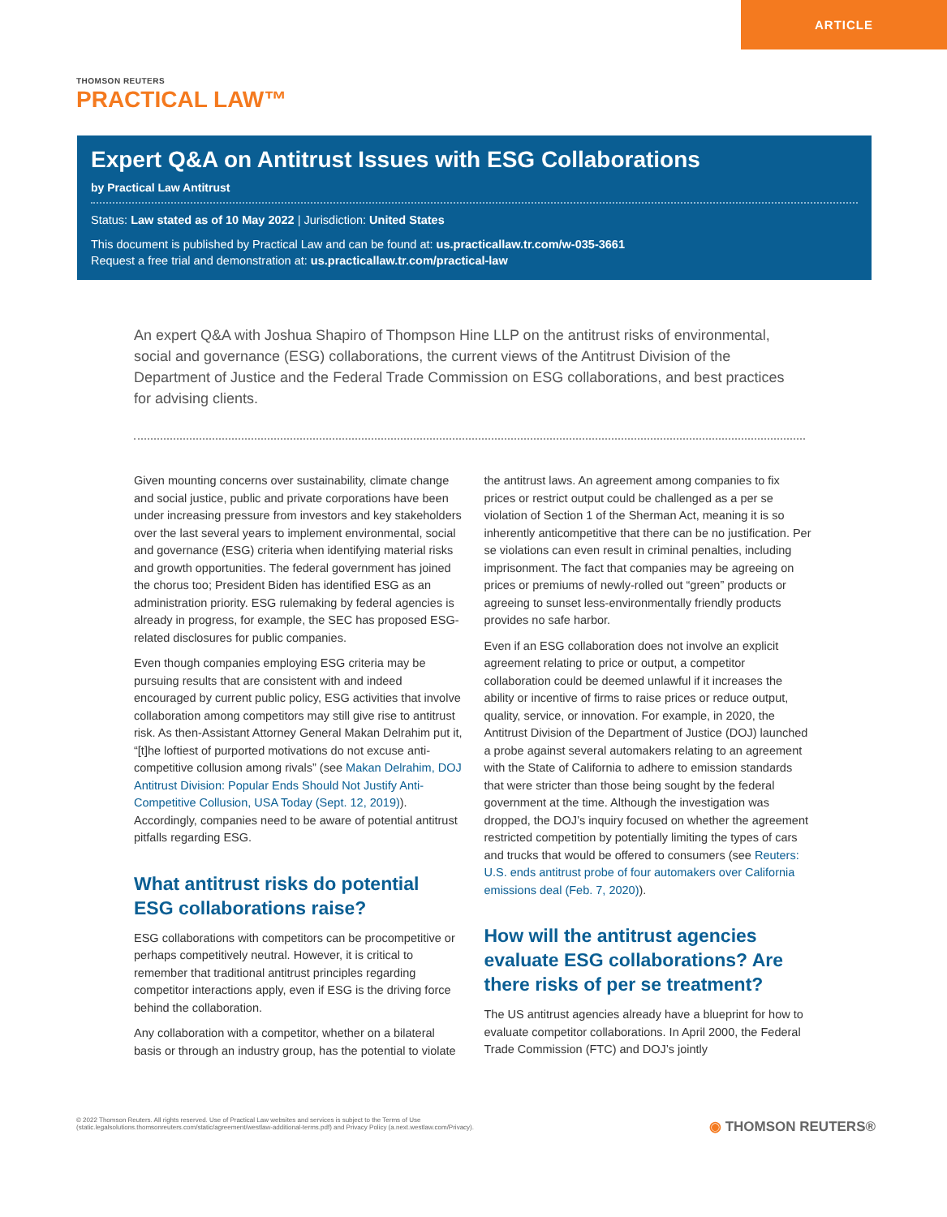ARTICLE
THOMSON REUTERS
PRACTICAL LAW™
Expert Q&A on Antitrust Issues with ESG Collaborations
by Practical Law Antitrust
Status: Law stated as of 10 May 2022 | Jurisdiction: United States
This document is published by Practical Law and can be found at: us.practicallaw.tr.com/w-035-3661
Request a free trial and demonstration at: us.practicallaw.tr.com/practical-law
An expert Q&A with Joshua Shapiro of Thompson Hine LLP on the antitrust risks of environmental, social and governance (ESG) collaborations, the current views of the Antitrust Division of the Department of Justice and the Federal Trade Commission on ESG collaborations, and best practices for advising clients.
Given mounting concerns over sustainability, climate change and social justice, public and private corporations have been under increasing pressure from investors and key stakeholders over the last several years to implement environmental, social and governance (ESG) criteria when identifying material risks and growth opportunities. The federal government has joined the chorus too; President Biden has identified ESG as an administration priority. ESG rulemaking by federal agencies is already in progress, for example, the SEC has proposed ESG-related disclosures for public companies.
Even though companies employing ESG criteria may be pursuing results that are consistent with and indeed encouraged by current public policy, ESG activities that involve collaboration among competitors may still give rise to antitrust risk. As then-Assistant Attorney General Makan Delrahim put it, “[t]he loftiest of purported motivations do not excuse anti-competitive collusion among rivals” (see Makan Delrahim, DOJ Antitrust Division: Popular Ends Should Not Justify Anti-Competitive Collusion, USA Today (Sept. 12, 2019)). Accordingly, companies need to be aware of potential antitrust pitfalls regarding ESG.
What antitrust risks do potential ESG collaborations raise?
ESG collaborations with competitors can be procompetitive or perhaps competitively neutral. However, it is critical to remember that traditional antitrust principles regarding competitor interactions apply, even if ESG is the driving force behind the collaboration.
Any collaboration with a competitor, whether on a bilateral basis or through an industry group, has the potential to violate the antitrust laws. An agreement among companies to fix prices or restrict output could be challenged as a per se violation of Section 1 of the Sherman Act, meaning it is so inherently anticompetitive that there can be no justification. Per se violations can even result in criminal penalties, including imprisonment. The fact that companies may be agreeing on prices or premiums of newly-rolled out “green” products or agreeing to sunset less-environmentally friendly products provides no safe harbor.
Even if an ESG collaboration does not involve an explicit agreement relating to price or output, a competitor collaboration could be deemed unlawful if it increases the ability or incentive of firms to raise prices or reduce output, quality, service, or innovation. For example, in 2020, the Antitrust Division of the Department of Justice (DOJ) launched a probe against several automakers relating to an agreement with the State of California to adhere to emission standards that were stricter than those being sought by the federal government at the time. Although the investigation was dropped, the DOJ’s inquiry focused on whether the agreement restricted competition by potentially limiting the types of cars and trucks that would be offered to consumers (see Reuters: U.S. ends antitrust probe of four automakers over California emissions deal (Feb. 7, 2020)).
How will the antitrust agencies evaluate ESG collaborations? Are there risks of per se treatment?
The US antitrust agencies already have a blueprint for how to evaluate competitor collaborations. In April 2000, the Federal Trade Commission (FTC) and DOJ’s jointly
© 2022 Thomson Reuters. All rights reserved. Use of Practical Law websites and services is subject to the Terms of Use (static.legalsolutions.thomsonreuters.com/static/agreement/westlaw-additional-terms.pdf) and Privacy Policy (a.next.westlaw.com/Privacy).
◉ THOMSON REUTERS®